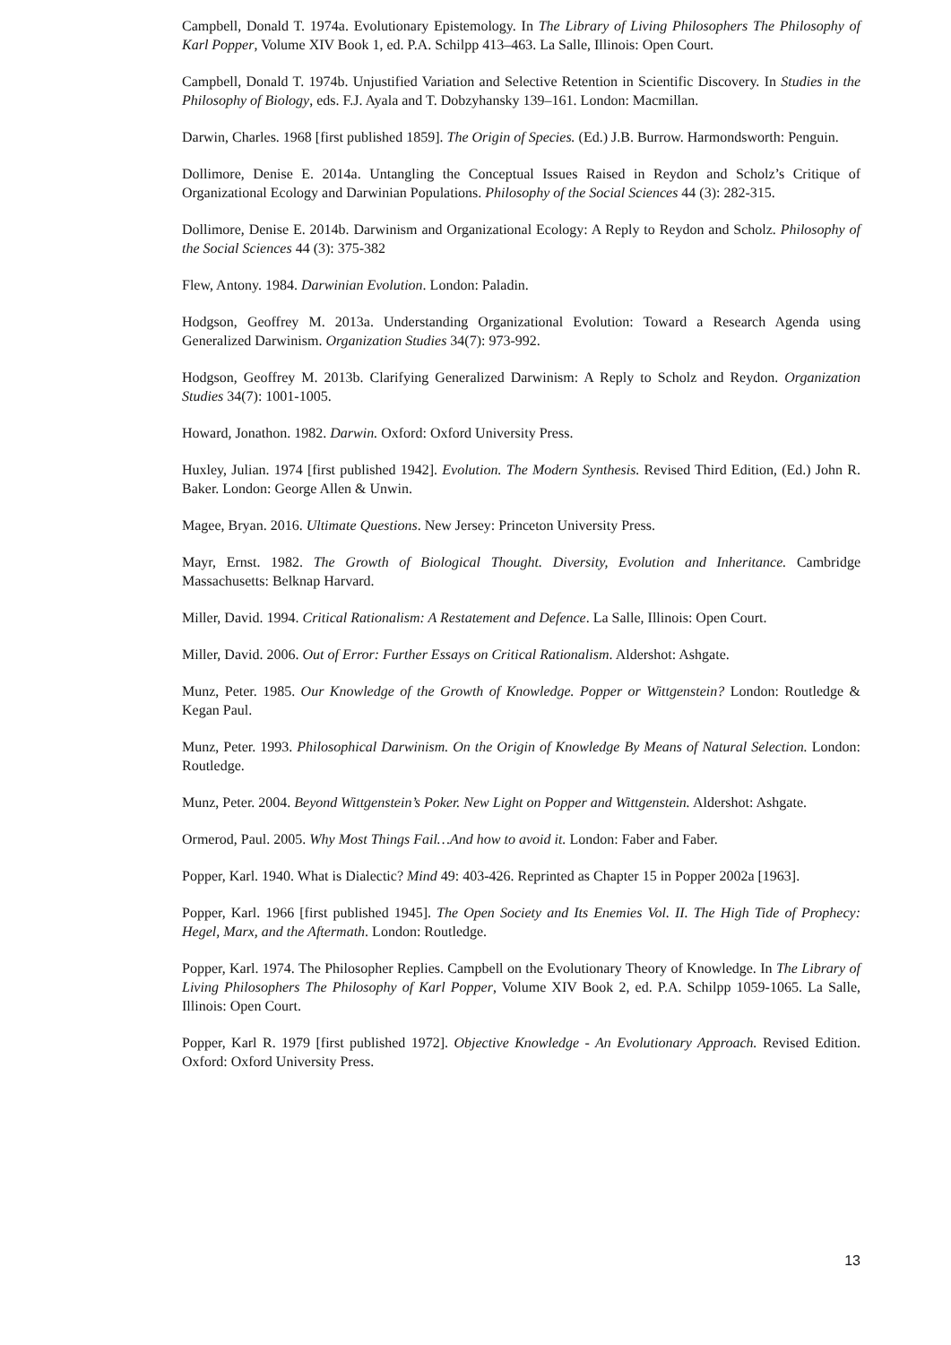Campbell, Donald T. 1974a. Evolutionary Epistemology. In The Library of Living Philosophers The Philosophy of Karl Popper, Volume XIV Book 1, ed. P.A. Schilpp 413–463. La Salle, Illinois: Open Court.
Campbell, Donald T. 1974b. Unjustified Variation and Selective Retention in Scientific Discovery. In Studies in the Philosophy of Biology, eds. F.J. Ayala and T. Dobzyhansky 139–161. London: Macmillan.
Darwin, Charles. 1968 [first published 1859]. The Origin of Species. (Ed.) J.B. Burrow. Harmondsworth: Penguin.
Dollimore, Denise E. 2014a. Untangling the Conceptual Issues Raised in Reydon and Scholz’s Critique of Organizational Ecology and Darwinian Populations. Philosophy of the Social Sciences 44 (3): 282-315.
Dollimore, Denise E. 2014b. Darwinism and Organizational Ecology: A Reply to Reydon and Scholz. Philosophy of the Social Sciences 44 (3): 375-382
Flew, Antony. 1984. Darwinian Evolution. London: Paladin.
Hodgson, Geoffrey M. 2013a. Understanding Organizational Evolution: Toward a Research Agenda using Generalized Darwinism. Organization Studies 34(7): 973-992.
Hodgson, Geoffrey M. 2013b. Clarifying Generalized Darwinism: A Reply to Scholz and Reydon. Organization Studies 34(7): 1001-1005.
Howard, Jonathon. 1982. Darwin. Oxford: Oxford University Press.
Huxley, Julian. 1974 [first published 1942]. Evolution. The Modern Synthesis. Revised Third Edition, (Ed.) John R. Baker. London: George Allen & Unwin.
Magee, Bryan. 2016. Ultimate Questions. New Jersey: Princeton University Press.
Mayr, Ernst. 1982. The Growth of Biological Thought. Diversity, Evolution and Inheritance. Cambridge Massachusetts: Belknap Harvard.
Miller, David. 1994. Critical Rationalism: A Restatement and Defence. La Salle, Illinois: Open Court.
Miller, David. 2006. Out of Error: Further Essays on Critical Rationalism. Aldershot: Ashgate.
Munz, Peter. 1985. Our Knowledge of the Growth of Knowledge. Popper or Wittgenstein? London: Routledge & Kegan Paul.
Munz, Peter. 1993. Philosophical Darwinism. On the Origin of Knowledge By Means of Natural Selection. London: Routledge.
Munz, Peter. 2004. Beyond Wittgenstein’s Poker. New Light on Popper and Wittgenstein. Aldershot: Ashgate.
Ormerod, Paul. 2005. Why Most Things Fail…And how to avoid it. London: Faber and Faber.
Popper, Karl. 1940. What is Dialectic? Mind 49: 403-426. Reprinted as Chapter 15 in Popper 2002a [1963].
Popper, Karl. 1966 [first published 1945]. The Open Society and Its Enemies Vol. II. The High Tide of Prophecy: Hegel, Marx, and the Aftermath. London: Routledge.
Popper, Karl. 1974. The Philosopher Replies. Campbell on the Evolutionary Theory of Knowledge. In The Library of Living Philosophers The Philosophy of Karl Popper, Volume XIV Book 2, ed. P.A. Schilpp 1059-1065. La Salle, Illinois: Open Court.
Popper, Karl R. 1979 [first published 1972]. Objective Knowledge - An Evolutionary Approach. Revised Edition. Oxford: Oxford University Press.
13